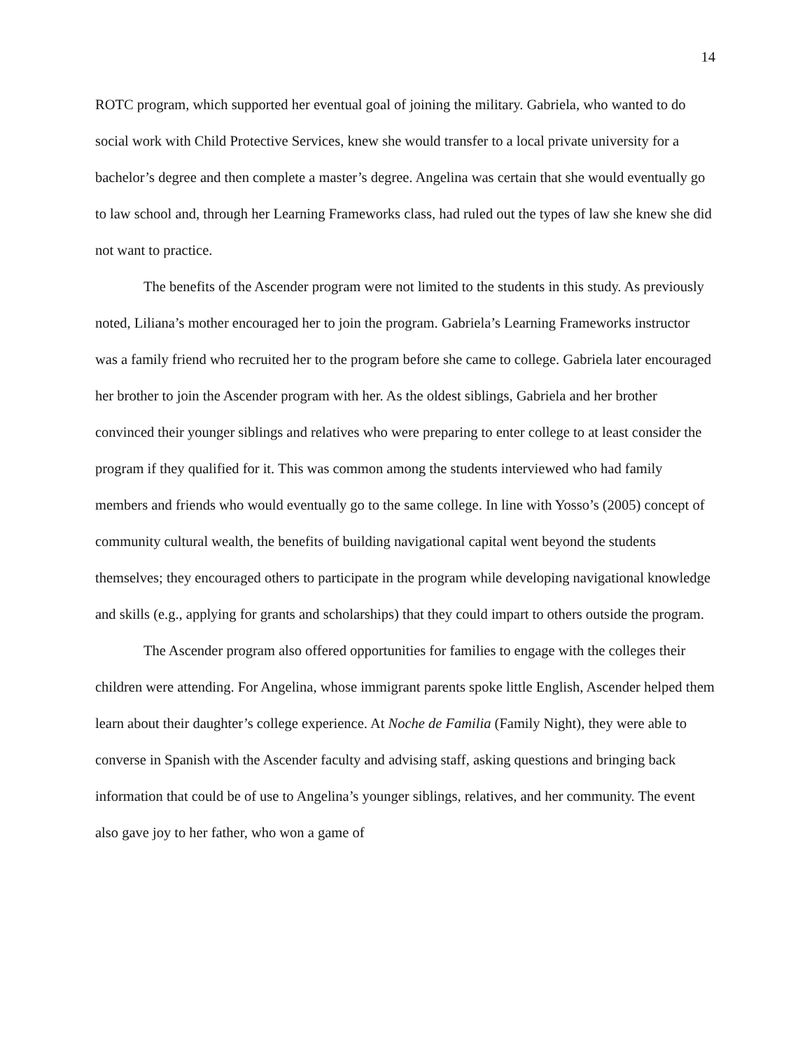14
ROTC program, which supported her eventual goal of joining the military. Gabriela, who wanted to do social work with Child Protective Services, knew she would transfer to a local private university for a bachelor’s degree and then complete a master’s degree. Angelina was certain that she would eventually go to law school and, through her Learning Frameworks class, had ruled out the types of law she knew she did not want to practice.
The benefits of the Ascender program were not limited to the students in this study. As previously noted, Liliana’s mother encouraged her to join the program. Gabriela’s Learning Frameworks instructor was a family friend who recruited her to the program before she came to college. Gabriela later encouraged her brother to join the Ascender program with her. As the oldest siblings, Gabriela and her brother convinced their younger siblings and relatives who were preparing to enter college to at least consider the program if they qualified for it. This was common among the students interviewed who had family members and friends who would eventually go to the same college. In line with Yosso’s (2005) concept of community cultural wealth, the benefits of building navigational capital went beyond the students themselves; they encouraged others to participate in the program while developing navigational knowledge and skills (e.g., applying for grants and scholarships) that they could impart to others outside the program.
The Ascender program also offered opportunities for families to engage with the colleges their children were attending. For Angelina, whose immigrant parents spoke little English, Ascender helped them learn about their daughter’s college experience. At Noche de Familia (Family Night), they were able to converse in Spanish with the Ascender faculty and advising staff, asking questions and bringing back information that could be of use to Angelina’s younger siblings, relatives, and her community. The event also gave joy to her father, who won a game of